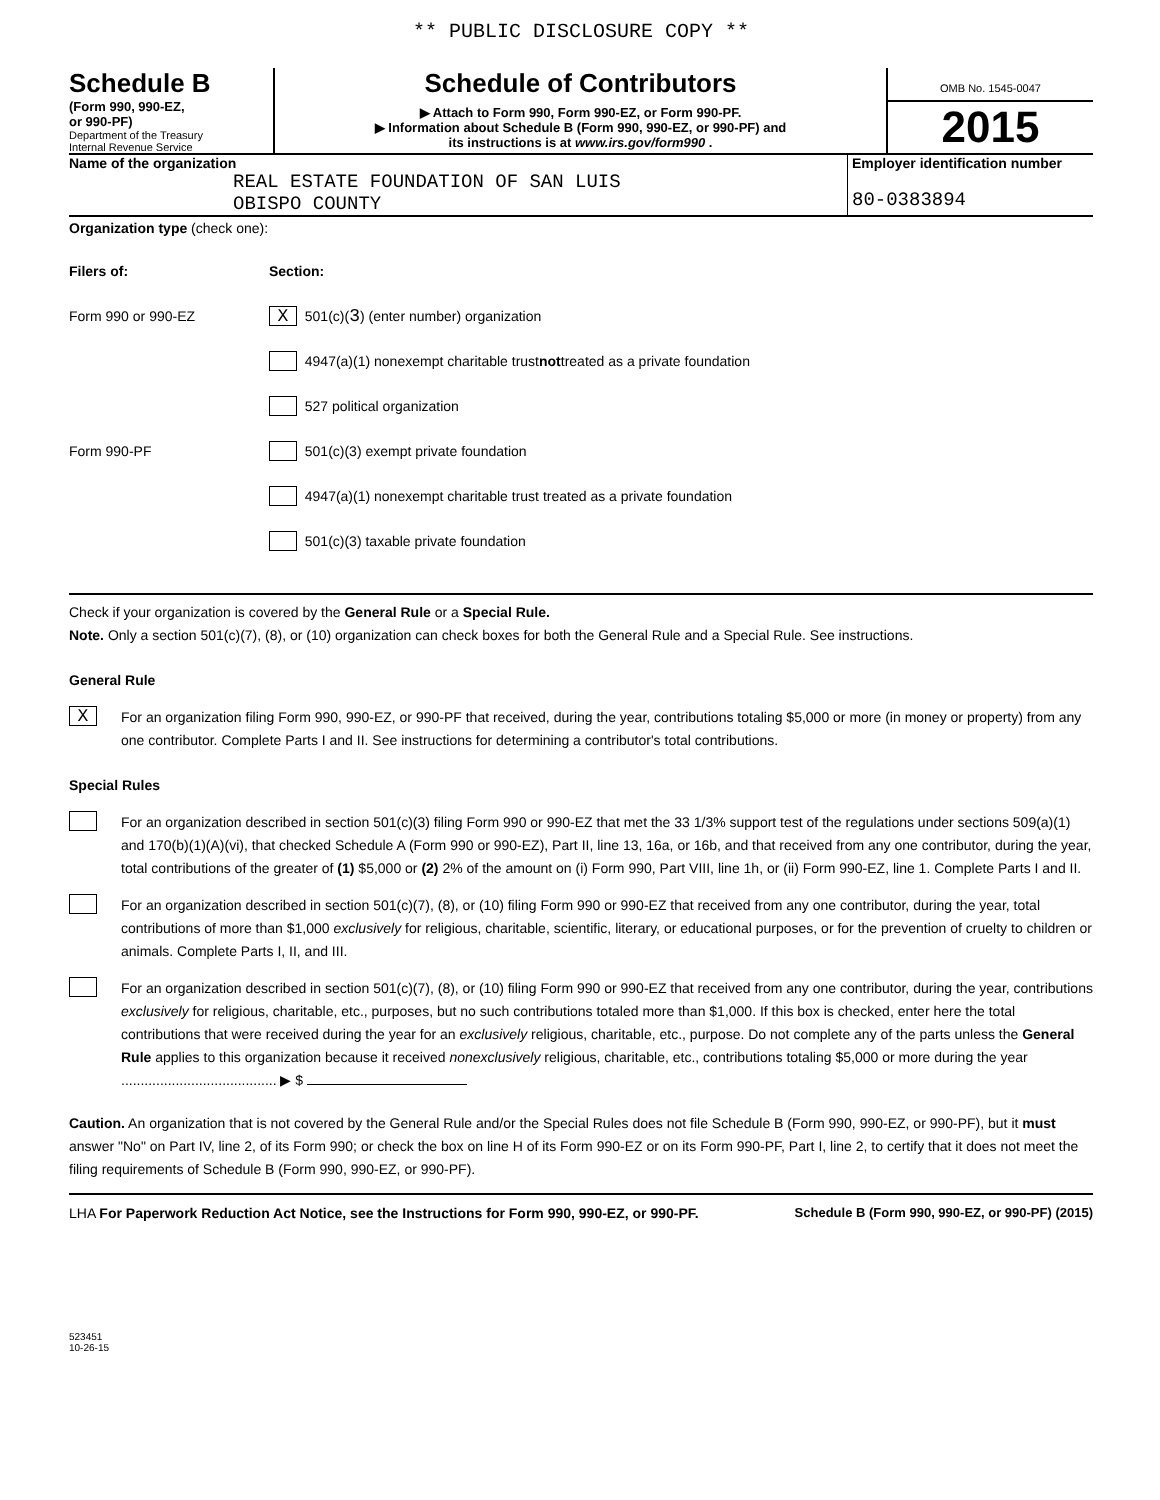** PUBLIC DISCLOSURE COPY **
Schedule B
(Form 990, 990-EZ,
or 990-PF)
Department of the Treasury
Internal Revenue Service
Schedule of Contributors
▶ Attach to Form 990, Form 990-EZ, or Form 990-PF.
▶ Information about Schedule B (Form 990, 990-EZ, or 990-PF) and
its instructions is at www.irs.gov/form990 .
OMB No. 1545-0047
2015
Name of the organization
REAL ESTATE FOUNDATION OF SAN LUIS
OBISPO COUNTY
Employer identification number
80-0383894
Organization type (check one):
Filers of: Section:
Form 990 or 990-EZ X 501(c)( 3 ) (enter number) organization
4947(a)(1) nonexempt charitable trust not treated as a private foundation
527 political organization
Form 990-PF 501(c)(3) exempt private foundation
4947(a)(1) nonexempt charitable trust treated as a private foundation
501(c)(3) taxable private foundation
Check if your organization is covered by the General Rule or a Special Rule.
Note. Only a section 501(c)(7), (8), or (10) organization can check boxes for both the General Rule and a Special Rule. See instructions.
General Rule
X
For an organization filing Form 990, 990-EZ, or 990-PF that received, during the year, contributions totaling $5,000 or more (in money or property) from any one contributor. Complete Parts I and II. See instructions for determining a contributor's total contributions.
Special Rules
For an organization described in section 501(c)(3) filing Form 990 or 990-EZ that met the 33 1/3% support test of the regulations under sections 509(a)(1) and 170(b)(1)(A)(vi), that checked Schedule A (Form 990 or 990-EZ), Part II, line 13, 16a, or 16b, and that received from any one contributor, during the year, total contributions of the greater of (1) $5,000 or (2) 2% of the amount on (i) Form 990, Part VIII, line 1h, or (ii) Form 990-EZ, line 1. Complete Parts I and II.
For an organization described in section 501(c)(7), (8), or (10) filing Form 990 or 990-EZ that received from any one contributor, during the year, total contributions of more than $1,000 exclusively for religious, charitable, scientific, literary, or educational purposes, or for the prevention of cruelty to children or animals. Complete Parts I, II, and III.
For an organization described in section 501(c)(7), (8), or (10) filing Form 990 or 990-EZ that received from any one contributor, during the year, contributions exclusively for religious, charitable, etc., purposes, but no such contributions totaled more than $1,000. If this box is checked, enter here the total contributions that were received during the year for an exclusively religious, charitable, etc., purpose. Do not complete any of the parts unless the General Rule applies to this organization because it received nonexclusively religious, charitable, etc., contributions totaling $5,000 or more during the year ........................................ ▶ $
Caution. An organization that is not covered by the General Rule and/or the Special Rules does not file Schedule B (Form 990, 990-EZ, or 990-PF), but it must answer "No" on Part IV, line 2, of its Form 990; or check the box on line H of its Form 990-EZ or on its Form 990-PF, Part I, line 2, to certify that it does not meet the filing requirements of Schedule B (Form 990, 990-EZ, or 990-PF).
LHA For Paperwork Reduction Act Notice, see the Instructions for Form 990, 990-EZ, or 990-PF. Schedule B (Form 990, 990-EZ, or 990-PF) (2015)
523451
10-26-15